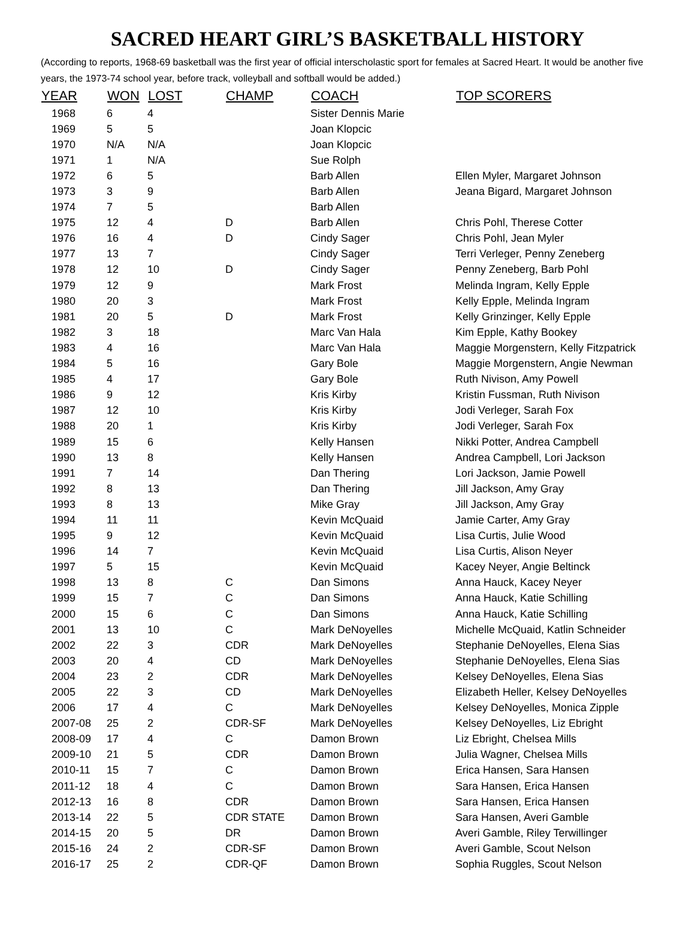SACRED HEART GIRL’S BASKETBALL HISTORY
(According to reports, 1968-69 basketball was the first year of official interscholastic sport for females at Sacred Heart. It would be another five years, the 1973-74 school year, before track, volleyball and softball would be added.)
| YEAR | WON | LOST | CHAMP | COACH | TOP SCORERS |
| --- | --- | --- | --- | --- | --- |
| 1968 | 6 | 4 | | Sister Dennis Marie | |
| 1969 | 5 | 5 | | Joan Klopcic | |
| 1970 | N/A | N/A | | Joan Klopcic | |
| 1971 | 1 | N/A | | Sue Rolph | |
| 1972 | 6 | 5 | | Barb Allen | Ellen Myler, Margaret Johnson |
| 1973 | 3 | 9 | | Barb Allen | Jeana Bigard, Margaret Johnson |
| 1974 | 7 | 5 | | Barb Allen | |
| 1975 | 12 | 4 | D | Barb Allen | Chris Pohl, Therese Cotter |
| 1976 | 16 | 4 | D | Cindy Sager | Chris Pohl, Jean Myler |
| 1977 | 13 | 7 | | Cindy Sager | Terri Verleger, Penny Zeneberg |
| 1978 | 12 | 10 | D | Cindy Sager | Penny Zeneberg, Barb Pohl |
| 1979 | 12 | 9 | | Mark Frost | Melinda Ingram, Kelly Epple |
| 1980 | 20 | 3 | | Mark Frost | Kelly Epple, Melinda Ingram |
| 1981 | 20 | 5 | D | Mark Frost | Kelly Grinzinger, Kelly Epple |
| 1982 | 3 | 18 | | Marc Van Hala | Kim Epple, Kathy Bookey |
| 1983 | 4 | 16 | | Marc Van Hala | Maggie Morgenstern, Kelly Fitzpatrick |
| 1984 | 5 | 16 | | Gary Bole | Maggie Morgenstern, Angie Newman |
| 1985 | 4 | 17 | | Gary Bole | Ruth Nivison, Amy Powell |
| 1986 | 9 | 12 | | Kris Kirby | Kristin Fussman, Ruth Nivison |
| 1987 | 12 | 10 | | Kris Kirby | Jodi Verleger, Sarah Fox |
| 1988 | 20 | 1 | | Kris Kirby | Jodi Verleger, Sarah Fox |
| 1989 | 15 | 6 | | Kelly Hansen | Nikki Potter, Andrea Campbell |
| 1990 | 13 | 8 | | Kelly Hansen | Andrea Campbell, Lori Jackson |
| 1991 | 7 | 14 | | Dan Thering | Lori Jackson, Jamie Powell |
| 1992 | 8 | 13 | | Dan Thering | Jill Jackson, Amy Gray |
| 1993 | 8 | 13 | | Mike Gray | Jill Jackson, Amy Gray |
| 1994 | 11 | 11 | | Kevin McQuaid | Jamie Carter, Amy Gray |
| 1995 | 9 | 12 | | Kevin McQuaid | Lisa Curtis, Julie Wood |
| 1996 | 14 | 7 | | Kevin McQuaid | Lisa Curtis, Alison Neyer |
| 1997 | 5 | 15 | | Kevin McQuaid | Kacey Neyer, Angie Beltinck |
| 1998 | 13 | 8 | C | Dan Simons | Anna Hauck, Kacey Neyer |
| 1999 | 15 | 7 | C | Dan Simons | Anna Hauck, Katie Schilling |
| 2000 | 15 | 6 | C | Dan Simons | Anna Hauck, Katie Schilling |
| 2001 | 13 | 10 | C | Mark DeNoyelles | Michelle McQuaid, Katlin Schneider |
| 2002 | 22 | 3 | CDR | Mark DeNoyelles | Stephanie DeNoyelles, Elena Sias |
| 2003 | 20 | 4 | CD | Mark DeNoyelles | Stephanie DeNoyelles, Elena Sias |
| 2004 | 23 | 2 | CDR | Mark DeNoyelles | Kelsey DeNoyelles, Elena Sias |
| 2005 | 22 | 3 | CD | Mark DeNoyelles | Elizabeth Heller, Kelsey DeNoyelles |
| 2006 | 17 | 4 | C | Mark DeNoyelles | Kelsey DeNoyelles, Monica Zipple |
| 2007-08 | 25 | 2 | CDR-SF | Mark DeNoyelles | Kelsey DeNoyelles, Liz Ebright |
| 2008-09 | 17 | 4 | C | Damon Brown | Liz Ebright, Chelsea Mills |
| 2009-10 | 21 | 5 | CDR | Damon Brown | Julia Wagner, Chelsea Mills |
| 2010-11 | 15 | 7 | C | Damon Brown | Erica Hansen, Sara Hansen |
| 2011-12 | 18 | 4 | C | Damon Brown | Sara Hansen, Erica Hansen |
| 2012-13 | 16 | 8 | CDR | Damon Brown | Sara Hansen, Erica Hansen |
| 2013-14 | 22 | 5 | CDR STATE | Damon Brown | Sara Hansen, Averi Gamble |
| 2014-15 | 20 | 5 | DR | Damon Brown | Averi Gamble, Riley Terwillinger |
| 2015-16 | 24 | 2 | CDR-SF | Damon Brown | Averi Gamble, Scout Nelson |
| 2016-17 | 25 | 2 | CDR-QF | Damon Brown | Sophia Ruggles, Scout Nelson |